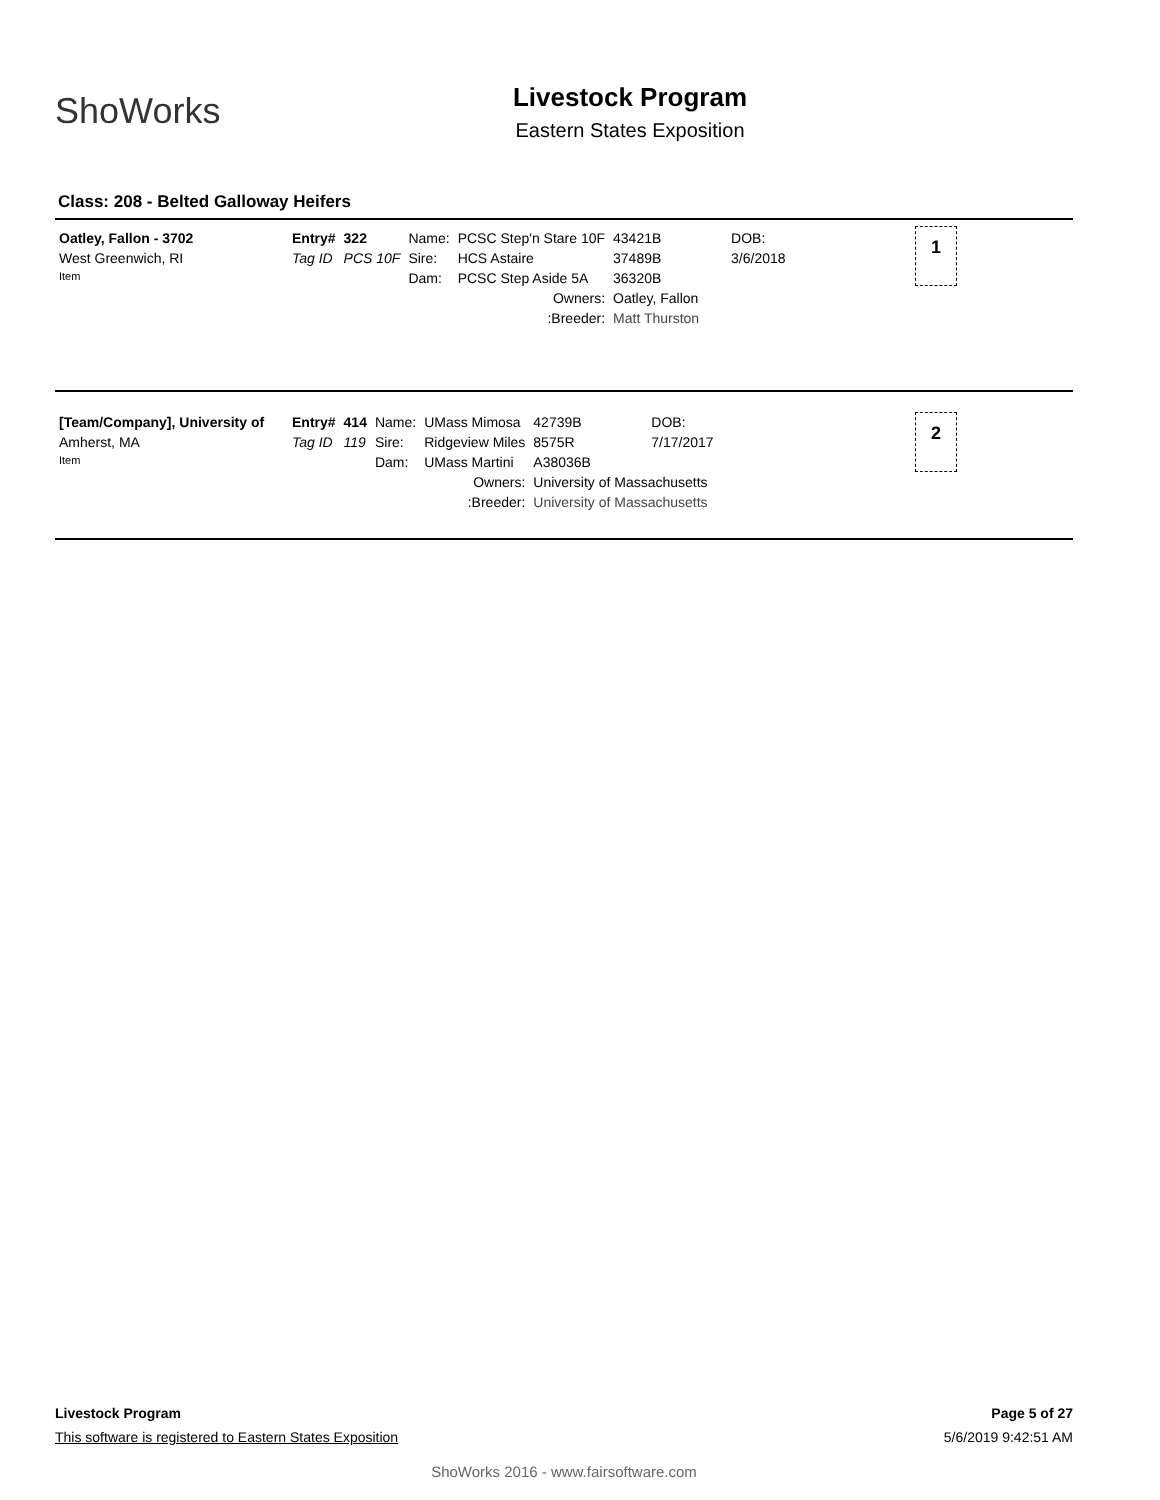ShoWorks
Livestock Program
Eastern States Exposition
Class: 208 - Belted Galloway Heifers
| Oatley, Fallon - 3702 | Entry# | 322 | Name: | PCSC Step'n Stare 10F | | 43421B | DOB: |
| West Greenwich, RI | Tag ID | PCS 10F | Sire: | HCS Astaire | | 37489B | 3/6/2018 |
| Item | | | Dam: | PCSC Step Aside 5A | | 36320B | |
| | | | | Owners: | Oatley, Fallon | | |
| | | | | :Breeder: | Matt Thurston | | |
1
| [Team/Company], University of | Entry# | 414 | Name: | UMass Mimosa | | 42739B | DOB: |
| Amherst, MA | Tag ID | 119 | Sire: | Ridgeview Miles | | 8575R | 7/17/2017 |
| Item | | | Dam: | UMass Martini | | A38036B | |
| | | | | Owners: | University of Massachusetts | | |
| | | | | :Breeder: | University of Massachusetts | | |
2
Livestock Program Page 5 of 27
This software is registered to Eastern States Exposition 5/6/2019 9:42:51 AM
ShoWorks 2016 - www.fairsoftware.com